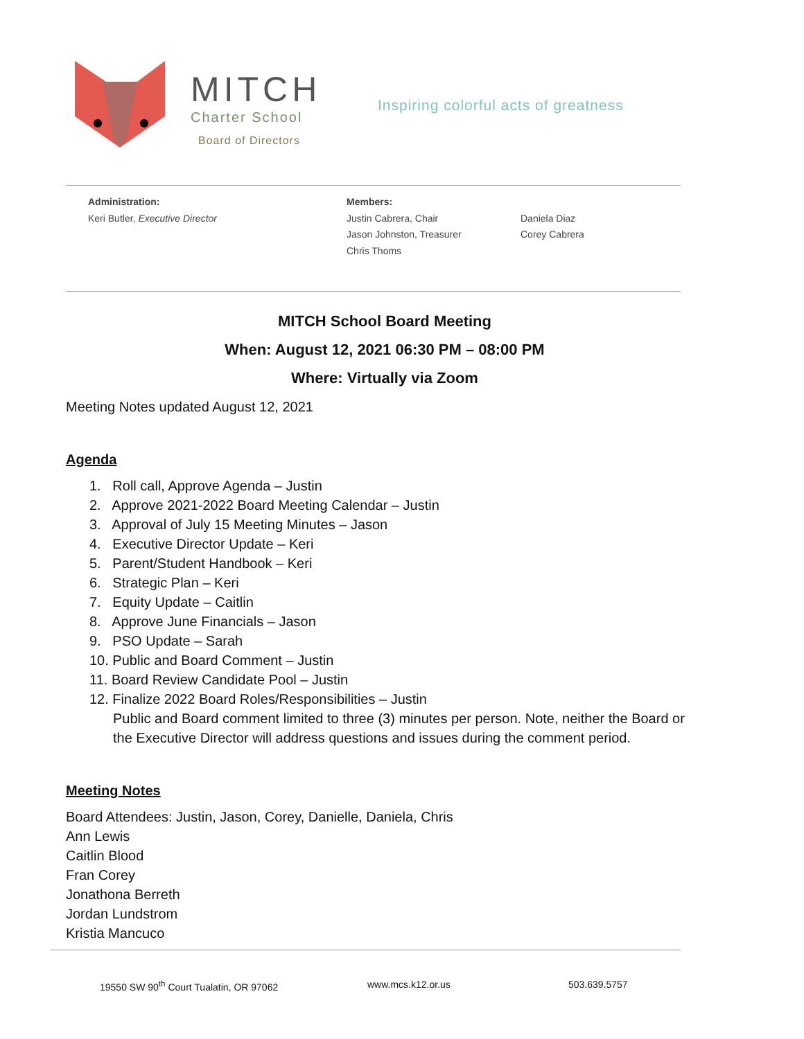MITCH
Charter School
Board of Directors
Inspiring colorful acts of greatness
Administration:
Keri Butler, Executive Director
Members:
Justin Cabrera, Chair
Jason Johnston, Treasurer
Chris Thoms
Daniela Diaz
Corey Cabrera
MITCH School Board Meeting
When: August 12, 2021 06:30 PM – 08:00 PM
Where: Virtually via Zoom
Meeting Notes updated August 12, 2021
Agenda
1. Roll call, Approve Agenda – Justin
2. Approve 2021-2022 Board Meeting Calendar – Justin
3. Approval of July 15 Meeting Minutes – Jason
4. Executive Director Update – Keri
5. Parent/Student Handbook – Keri
6. Strategic Plan – Keri
7. Equity Update – Caitlin
8. Approve June Financials – Jason
9. PSO Update – Sarah
10. Public and Board Comment – Justin
11. Board Review Candidate Pool – Justin
12. Finalize 2022 Board Roles/Responsibilities – Justin
Public and Board comment limited to three (3) minutes per person. Note, neither the Board or the Executive Director will address questions and issues during the comment period.
Meeting Notes
Board Attendees: Justin, Jason, Corey, Danielle, Daniela, Chris
Ann Lewis
Caitlin Blood
Fran Corey
Jonathona Berreth
Jordan Lundstrom
Kristia Mancuco
19550 SW 90<sup>th</sup> Court Tualatin, OR 97062 www.mcs.k12.or.us 503.639.5757